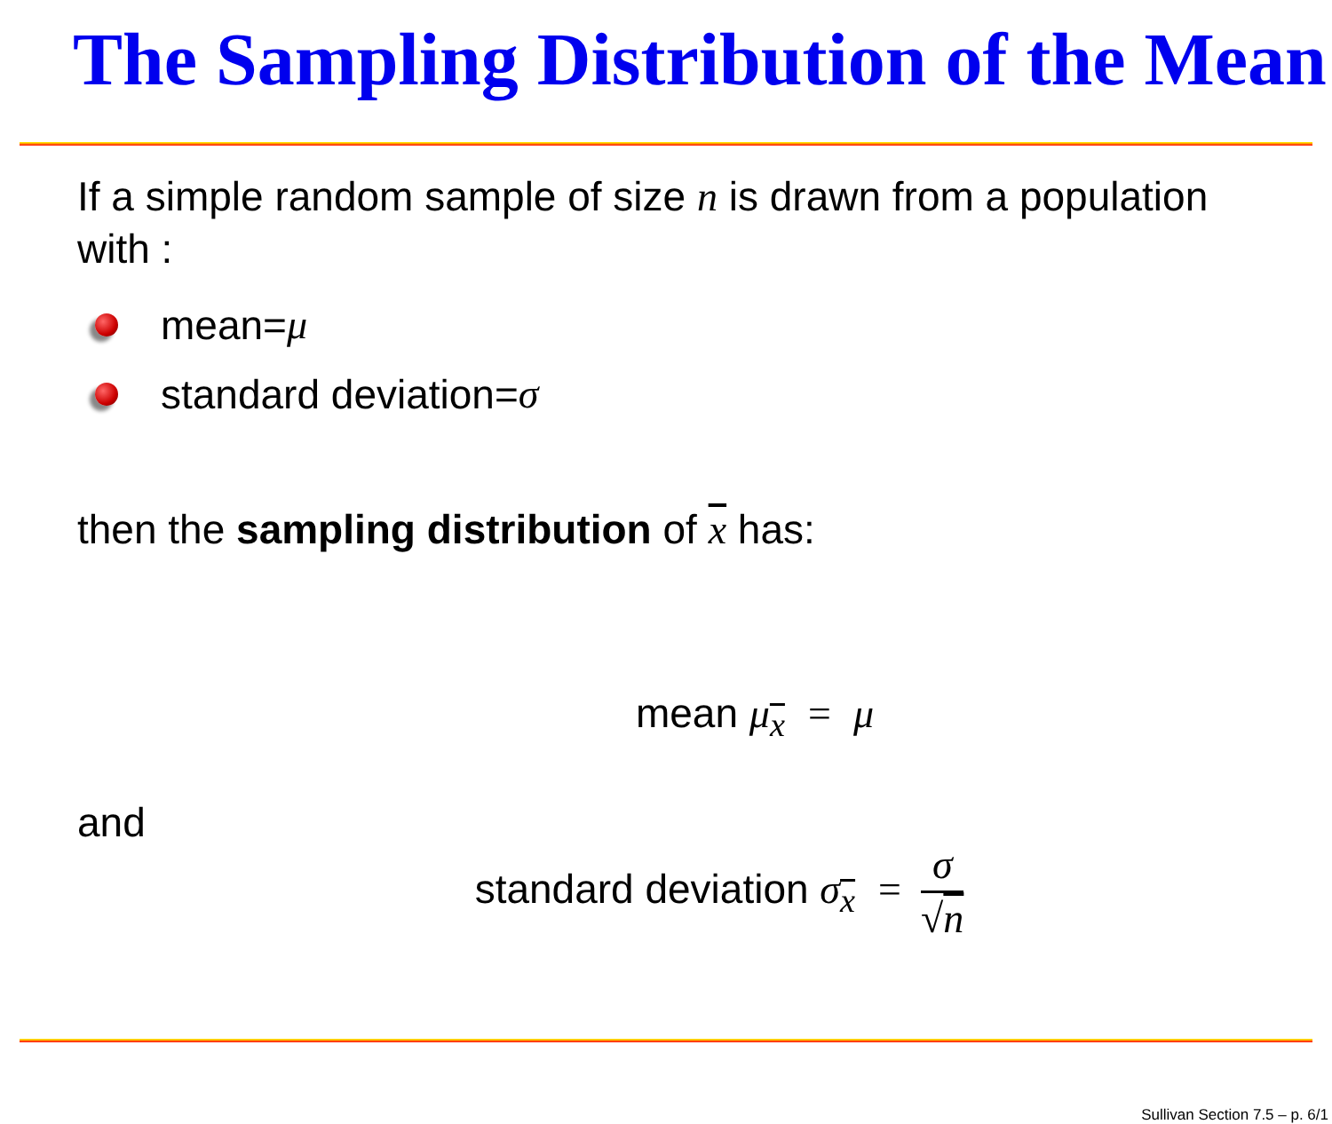The Sampling Distribution of the Mean
If a simple random sample of size n is drawn from a population with :
mean= μ
standard deviation= σ
then the sampling distribution of x has:
mean μ<sub>x</sub> = μ
and
standard deviation σ<sub>x</sub> = σ √n
Sullivan Section 7.5 – p. 6/1